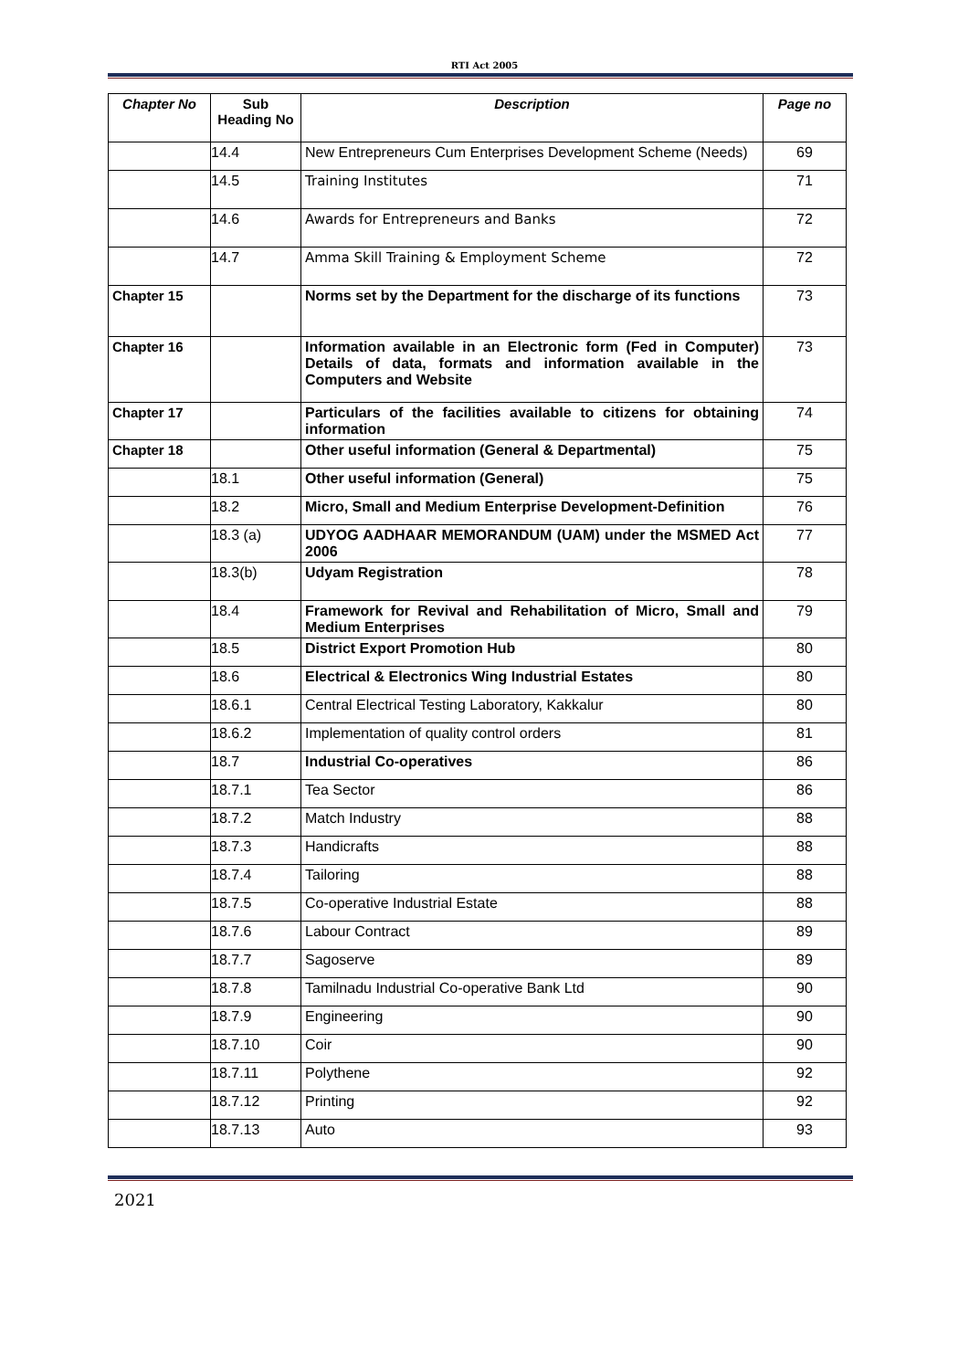RTI Act 2005
| Chapter No | Sub Heading No | Description | Page no |
| --- | --- | --- | --- |
| | 14.4 | New Entrepreneurs Cum Enterprises Development Scheme (Needs) | 69 |
| | 14.5 | Training Institutes | 71 |
| | 14.6 | Awards for Entrepreneurs and Banks | 72 |
| | 14.7 | Amma Skill Training & Employment Scheme | 72 |
| Chapter 15 | | Norms set by the Department for the discharge of its functions | 73 |
| Chapter 16 | | Information available in an Electronic form (Fed in Computer) Details of data, formats and information available in the Computers and Website | 73 |
| Chapter 17 | | Particulars of the facilities available to citizens for obtaining information | 74 |
| Chapter 18 | | Other useful information (General & Departmental) | 75 |
| | 18.1 | Other useful information (General) | 75 |
| | 18.2 | Micro, Small and Medium Enterprise Development-Definition | 76 |
| | 18.3 (a) | UDYOG AADHAAR MEMORANDUM (UAM) under the MSMED Act 2006 | 77 |
| | 18.3(b) | Udyam Registration | 78 |
| | 18.4 | Framework for Revival and Rehabilitation of Micro, Small and Medium Enterprises | 79 |
| | 18.5 | District Export Promotion Hub | 80 |
| | 18.6 | Electrical & Electronics Wing Industrial Estates | 80 |
| | 18.6.1 | Central Electrical Testing Laboratory, Kakkalur | 80 |
| | 18.6.2 | Implementation of quality control orders | 81 |
| | 18.7 | Industrial Co-operatives | 86 |
| | 18.7.1 | Tea Sector | 86 |
| | 18.7.2 | Match Industry | 88 |
| | 18.7.3 | Handicrafts | 88 |
| | 18.7.4 | Tailoring | 88 |
| | 18.7.5 | Co-operative Industrial Estate | 88 |
| | 18.7.6 | Labour Contract | 89 |
| | 18.7.7 | Sagoserve | 89 |
| | 18.7.8 | Tamilnadu Industrial Co-operative Bank Ltd | 90 |
| | 18.7.9 | Engineering | 90 |
| | 18.7.10 | Coir | 90 |
| | 18.7.11 | Polythene | 92 |
| | 18.7.12 | Printing | 92 |
| | 18.7.13 | Auto | 93 |
2021